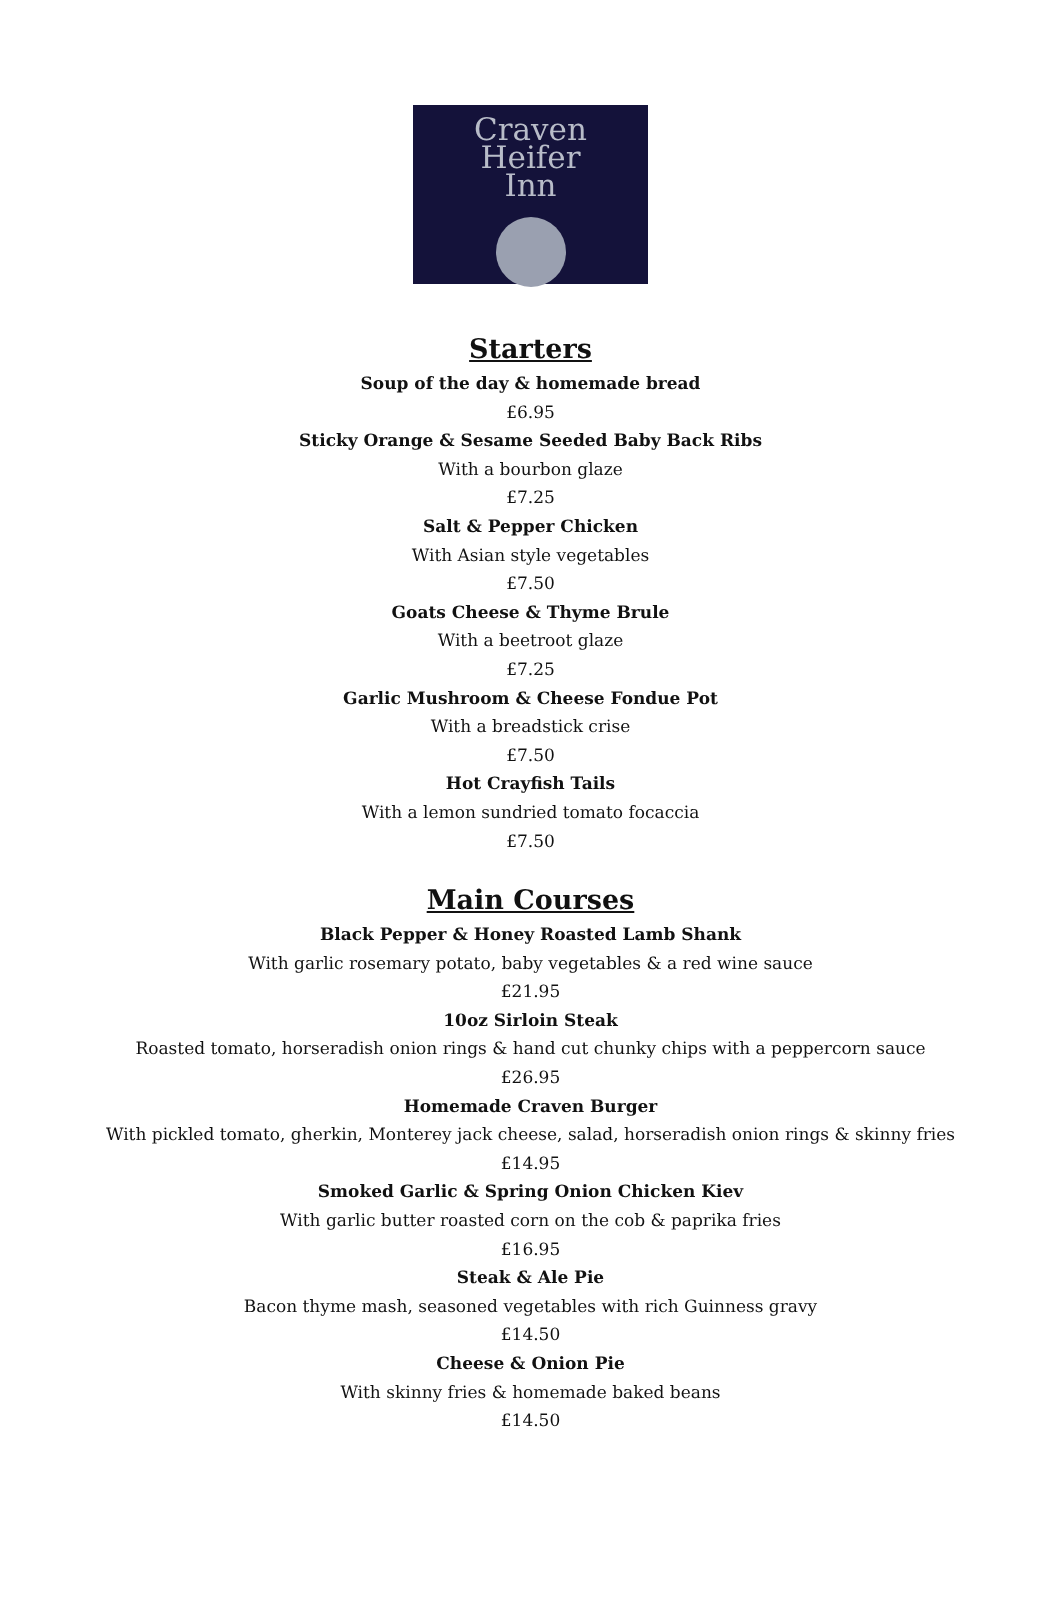Craven
Heifer
Inn
Starters
Soup of the day & homemade bread
£6.95
Sticky Orange & Sesame Seeded Baby Back Ribs
With a bourbon glaze
£7.25
Salt & Pepper Chicken
With Asian style vegetables
£7.50
Goats Cheese & Thyme Brule
With a beetroot glaze
£7.25
Garlic Mushroom & Cheese Fondue Pot
With a breadstick crise
£7.50
Hot Crayfish Tails
With a lemon sundried tomato focaccia
£7.50
Main Courses
Black Pepper & Honey Roasted Lamb Shank
With garlic rosemary potato, baby vegetables & a red wine sauce
£21.95
10oz Sirloin Steak
Roasted tomato, horseradish onion rings & hand cut chunky chips with a peppercorn sauce
£26.95
Homemade Craven Burger
With pickled tomato, gherkin, Monterey jack cheese, salad, horseradish onion rings & skinny fries
£14.95
Smoked Garlic & Spring Onion Chicken Kiev
With garlic butter roasted corn on the cob & paprika fries
£16.95
Steak & Ale Pie
Bacon thyme mash, seasoned vegetables with rich Guinness gravy
£14.50
Cheese & Onion Pie
With skinny fries & homemade baked beans
£14.50